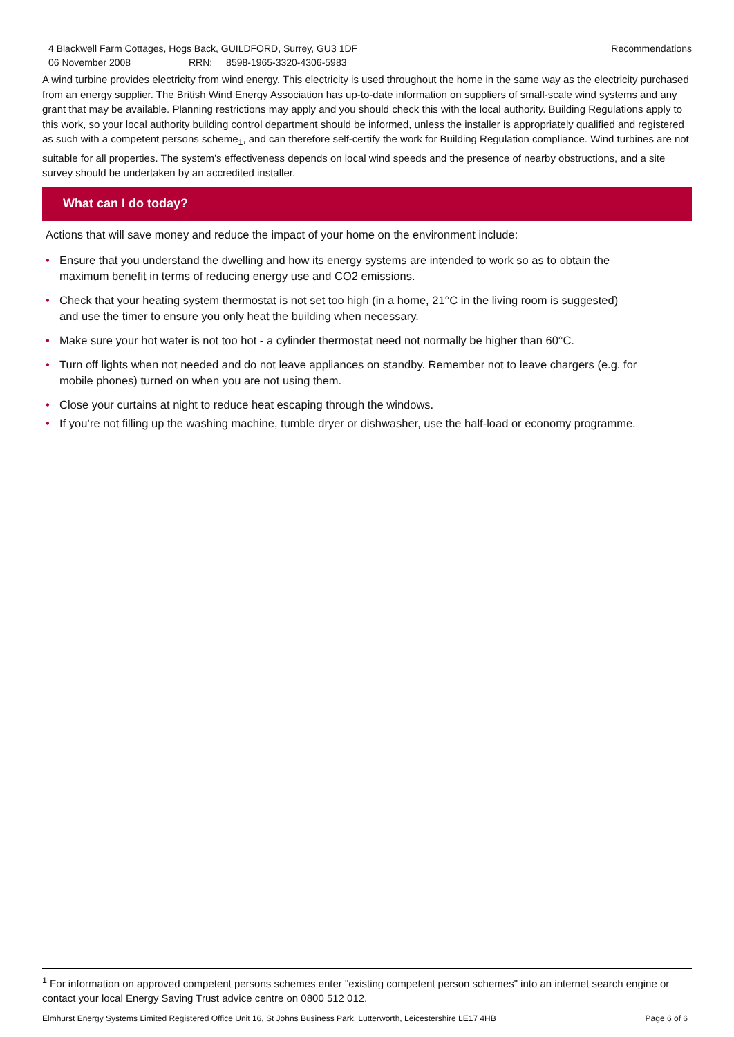4 Blackwell Farm Cottages, Hogs Back, GUILDFORD, Surrey, GU3 1DF
06 November 2008 RRN: 8598-1965-3320-4306-5983
Recommendations
A wind turbine provides electricity from wind energy. This electricity is used throughout the home in the same way as the electricity purchased from an energy supplier. The British Wind Energy Association has up-to-date information on suppliers of small-scale wind systems and any grant that may be available. Planning restrictions may apply and you should check this with the local authority. Building Regulations apply to this work, so your local authority building control department should be informed, unless the installer is appropriately qualified and registered as such with a competent persons scheme<sub>1</sub>, and can therefore self-certify the work for Building Regulation compliance. Wind turbines are not suitable for all properties. The system’s effectiveness depends on local wind speeds and the presence of nearby obstructions, and a site survey should be undertaken by an accredited installer.
What can I do today?
Actions that will save money and reduce the impact of your home on the environment include:
• Ensure that you understand the dwelling and how its energy systems are intended to work so as to obtain the maximum benefit in terms of reducing energy use and CO2 emissions.
• Check that your heating system thermostat is not set too high (in a home, 21°C in the living room is suggested) and use the timer to ensure you only heat the building when necessary.
• Make sure your hot water is not too hot - a cylinder thermostat need not normally be higher than 60°C.
• Turn off lights when not needed and do not leave appliances on standby. Remember not to leave chargers (e.g. for mobile phones) turned on when you are not using them.
• Close your curtains at night to reduce heat escaping through the windows.
• If you’re not filling up the washing machine, tumble dryer or dishwasher, use the half-load or economy programme.
<sup>1</sup> For information on approved competent persons schemes enter "existing competent person schemes" into an internet search engine or contact your local Energy Saving Trust advice centre on 0800 512 012.
Elmhurst Energy Systems Limited Registered Office Unit 16, St Johns Business Park, Lutterworth, Leicestershire LE17 4HB Page 6 of 6